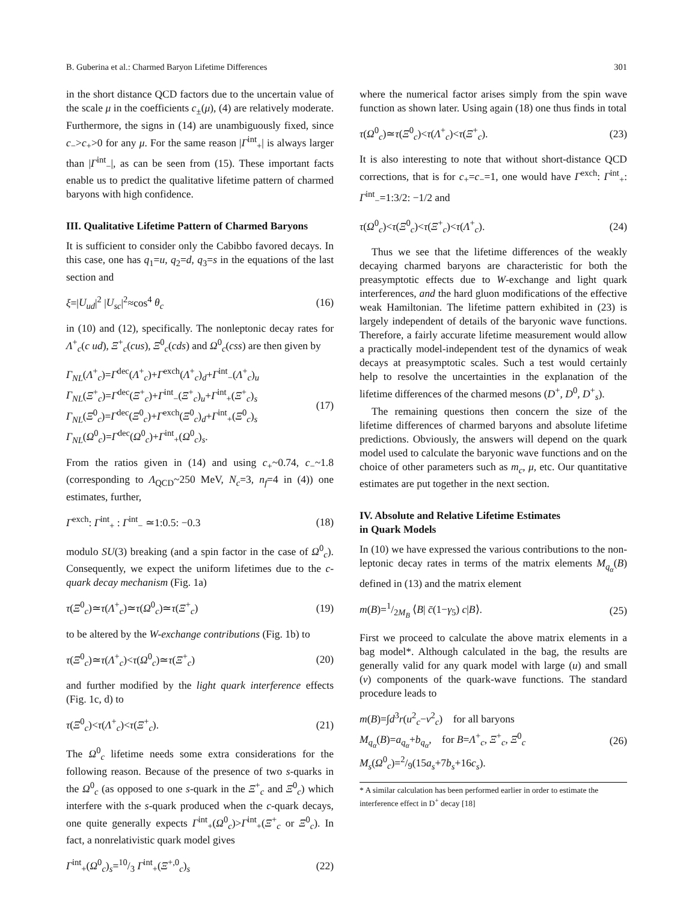B. Guberina et al.: Charmed Baryon Lifetime Differences 301
in the short distance QCD factors due to the uncertain value of the scale μ in the coefficients c<sub>±</sub>(μ), (4) are relatively moderate. Furthermore, the signs in (14) are unambiguously fixed, since c<sub>−</sub>>c<sub>+</sub>>0 for any μ. For the same reason |Γ<sup>int</sup><sub>+</sub>| is always larger than |Γ<sup>int</sup><sub>−</sub>|, as can be seen from (15). These important facts enable us to predict the qualitative lifetime pattern of charmed baryons with high confidence.
III. Qualitative Lifetime Pattern of Charmed Baryons
It is sufficient to consider only the Cabibbo favored decays. In this case, one has q<sub>1</sub>=u, q<sub>2</sub>=d, q<sub>3</sub>=s in the equations of the last section and
ξ=|U<sub>ud</sub>|<sup>2</sup> |U<sub>sc</sub>|<sup>2</sup>≈cos<sup>4</sup> θ<sub>c</sub> (16)
in (10) and (12), specifically. The nonleptonic decay rates for Λ<sup>+</sup><sub>c</sub>(c ud), Ξ<sup>+</sup><sub>c</sub>(cus), Ξ<sup>0</sup><sub>c</sub>(cds) and Ω<sup>0</sup><sub>c</sub>(css) are then given by
Γ<sub>NL</sub>(Λ<sup>+</sup><sub>c</sub>)=Γ<sup>dec</sup>(Λ<sup>+</sup><sub>c</sub>)+Γ<sup>exch</sup>(Λ<sup>+</sup><sub>c</sub>)<sub>d</sub>+Γ<sup>int</sup><sub>−</sub>(Λ<sup>+</sup><sub>c</sub>)<sub>u</sub>
Γ<sub>NL</sub>(Ξ<sup>+</sup><sub>c</sub>)=Γ<sup>dec</sup>(Ξ<sup>+</sup><sub>c</sub>)+Γ<sup>int</sup><sub>−</sub>(Ξ<sup>+</sup><sub>c</sub>)<sub>u</sub>+Γ<sup>int</sup><sub>+</sub>(Ξ<sup>+</sup><sub>c</sub>)<sub>s</sub>
Γ<sub>NL</sub>(Ξ<sup>0</sup><sub>c</sub>)=Γ<sup>dec</sup>(Ξ<sup>0</sup><sub>c</sub>)+Γ<sup>exch</sup>(Ξ<sup>0</sup><sub>c</sub>)<sub>d</sub>+Γ<sup>int</sup><sub>+</sub>(Ξ<sup>0</sup><sub>c</sub>)<sub>s</sub>
Γ<sub>NL</sub>(Ω<sup>0</sup><sub>c</sub>)=Γ<sup>dec</sup>(Ω<sup>0</sup><sub>c</sub>)+Γ<sup>int</sup><sub>+</sub>(Ω<sup>0</sup><sub>c</sub>)<sub>s</sub>. (17)
From the ratios given in (14) and using c<sub>+</sub>~0.74, c<sub>−</sub>~1.8 (corresponding to Λ<sub>QCD</sub>~250 MeV, N<sub>c</sub>=3, n<sub>f</sub>=4 in (4)) one estimates, further,
Γ<sup>exch</sup>: Γ<sup>int</sup><sub>+</sub> : Γ<sup>int</sup><sub>−</sub> ≃1:0.5: −0.3 (18)
modulo SU(3) breaking (and a spin factor in the case of Ω<sup>0</sup><sub>c</sub>). Consequently, we expect the uniform lifetimes due to the c-quark decay mechanism (Fig. 1a)
τ(Ξ<sup>0</sup><sub>c</sub>)≃τ(Λ<sup>+</sup><sub>c</sub>)≃τ(Ω<sup>0</sup><sub>c</sub>)≃τ(Ξ<sup>+</sup><sub>c</sub>) (19)
to be altered by the W-exchange contributions (Fig. 1b) to
τ(Ξ<sup>0</sup><sub>c</sub>)≃τ(Λ<sup>+</sup><sub>c</sub>)<τ(Ω<sup>0</sup><sub>c</sub>)≃τ(Ξ<sup>+</sup><sub>c</sub>) (20)
and further modified by the light quark interference effects (Fig. 1c, d) to
τ(Ξ<sup>0</sup><sub>c</sub>)<τ(Λ<sup>+</sup><sub>c</sub>)<τ(Ξ<sup>+</sup><sub>c</sub>). (21)
The Ω<sup>0</sup><sub>c</sub> lifetime needs some extra considerations for the following reason. Because of the presence of two s-quarks in the Ω<sup>0</sup><sub>c</sub> (as opposed to one s-quark in the Ξ<sup>+</sup><sub>c</sub> and Ξ<sup>0</sup><sub>c</sub>) which interfere with the s-quark produced when the c-quark decays, one quite generally expects Γ<sup>int</sup><sub>+</sub>(Ω<sup>0</sup><sub>c</sub>)>Γ<sup>int</sup><sub>+</sub>(Ξ<sup>+</sup><sub>c</sub> or Ξ<sup>0</sup><sub>c</sub>). In fact, a nonrelativistic quark model gives
Γ<sup>int</sup><sub>+</sub>(Ω<sup>0</sup><sub>c</sub>)<sub>s</sub>=10/3 Γ<sup>int</sup><sub>+</sub>(Ξ<sup>+,0</sup><sub>c</sub>)<sub>s</sub> (22)
where the numerical factor arises simply from the spin wave function as shown later. Using again (18) one thus finds in total
τ(Ω<sup>0</sup><sub>c</sub>)≃τ(Ξ<sup>0</sup><sub>c</sub>)<τ(Λ<sup>+</sup><sub>c</sub>)<τ(Ξ<sup>+</sup><sub>c</sub>). (23)
It is also interesting to note that without short-distance QCD corrections, that is for c<sub>+</sub>=c<sub>−</sub>=1, one would have Γ<sup>exch</sup>: Γ<sup>int</sup><sub>+</sub>: Γ<sup>int</sup><sub>−</sub>=1:3/2: −1/2 and
τ(Ω<sup>0</sup><sub>c</sub>)<τ(Ξ<sup>0</sup><sub>c</sub>)<τ(Ξ<sup>+</sup><sub>c</sub>)<τ(Λ<sup>+</sup><sub>c</sub>). (24)
Thus we see that the lifetime differences of the weakly decaying charmed baryons are characteristic for both the preasymptotic effects due to W-exchange and light quark interferences, and the hard gluon modifications of the effective weak Hamiltonian. The lifetime pattern exhibited in (23) is largely independent of details of the baryonic wave functions. Therefore, a fairly accurate lifetime measurement would allow a practically model-independent test of the dynamics of weak decays at preasymptotic scales. Such a test would certainly help to resolve the uncertainties in the explanation of the lifetime differences of the charmed mesons (D<sup>+</sup>, D<sup>0</sup>, D<sup>+</sup><sub>s</sub>).
The remaining questions then concern the size of the lifetime differences of charmed baryons and absolute lifetime predictions. Obviously, the answers will depend on the quark model used to calculate the baryonic wave functions and on the choice of other parameters such as m<sub>c</sub>, μ, etc. Our quantitative estimates are put together in the next section.
IV. Absolute and Relative Lifetime Estimates
in Quark Models
In (10) we have expressed the various contributions to the non-leptonic decay rates in terms of the matrix elements M<sub>q<sub>α</sub></sub>(B) defined in (13) and the matrix element
m(B)=1/2M<sub>B</sub> ⟨B| c̄(1−γ<sub>5</sub>) c|B⟩. (25)
First we proceed to calculate the above matrix elements in a bag model*. Although calculated in the bag, the results are generally valid for any quark model with large (u) and small (v) components of the quark-wave functions. The standard procedure leads to
m(B)=∫d<sup>3</sup>r(u<sup>2</sup><sub>c</sub>−v<sup>2</sup><sub>c</sub>) for all baryons
M<sub>q<sub>α</sub></sub>(B)=a<sub>q<sub>α</sub></sub>+b<sub>q<sub>α</sub></sub>, for B=Λ<sup>+</sup><sub>c</sub>, Ξ<sup>+</sup><sub>c</sub>, Ξ<sup>0</sup><sub>c</sub>
M<sub>s</sub>(Ω<sup>0</sup><sub>c</sub>)=2/9(15a<sub>s</sub>+7b<sub>s</sub>+16c<sub>s</sub>). (26)
* A similar calculation has been performed earlier in order to estimate the interference effect in D<sup>+</sup> decay [18]